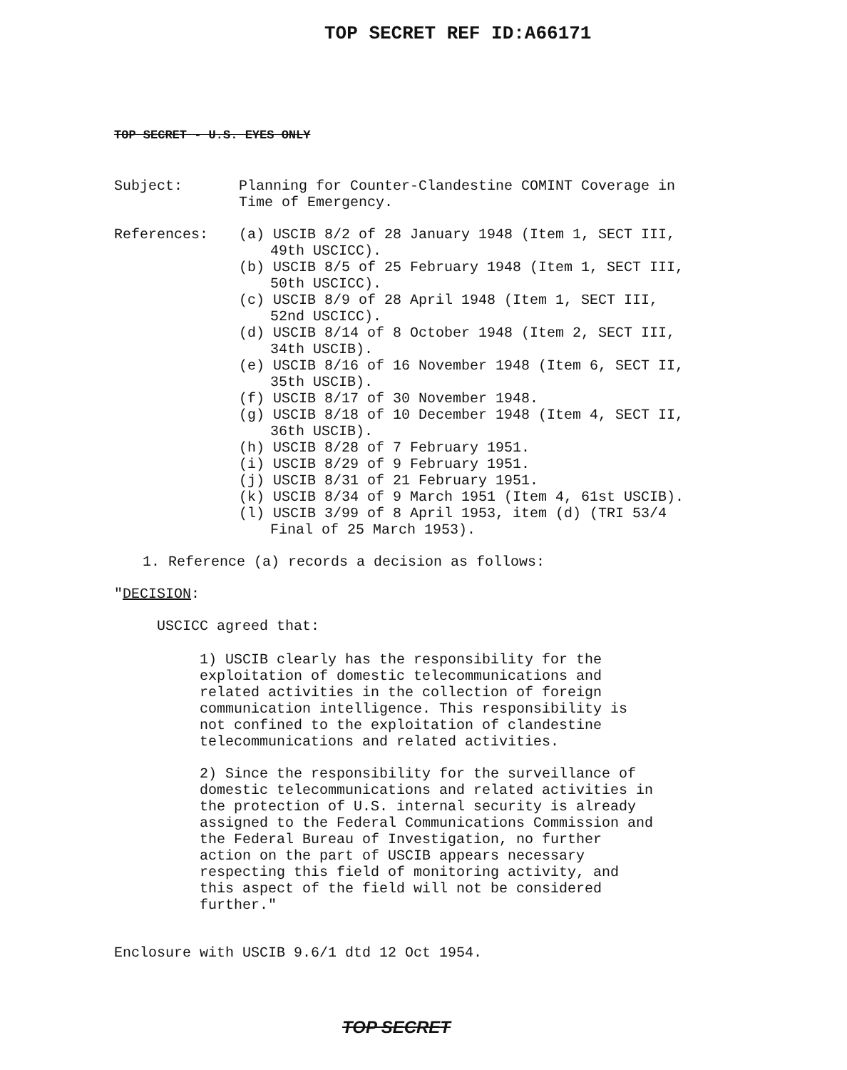TOP SECRET REF ID:A66171
TOP SECRET - U.S. EYES ONLY
Subject: Planning for Counter-Clandestine COMINT Coverage in Time of Emergency.
References: (a) USCIB 8/2 of 28 January 1948 (Item 1, SECT III, 49th USCICC).
(b) USCIB 8/5 of 25 February 1948 (Item 1, SECT III, 50th USCICC).
(c) USCIB 8/9 of 28 April 1948 (Item 1, SECT III, 52nd USCICC).
(d) USCIB 8/14 of 8 October 1948 (Item 2, SECT III, 34th USCIB).
(e) USCIB 8/16 of 16 November 1948 (Item 6, SECT II, 35th USCIB).
(f) USCIB 8/17 of 30 November 1948.
(g) USCIB 8/18 of 10 December 1948 (Item 4, SECT II, 36th USCIB).
(h) USCIB 8/28 of 7 February 1951.
(i) USCIB 8/29 of 9 February 1951.
(j) USCIB 8/31 of 21 February 1951.
(k) USCIB 8/34 of 9 March 1951 (Item 4, 61st USCIB).
(l) USCIB 3/99 of 8 April 1953, item (d) (TRI 53/4 Final of 25 March 1953).
1. Reference (a) records a decision as follows:
"DECISION:
USCICC agreed that:
1) USCIB clearly has the responsibility for the exploitation of domestic telecommunications and related activities in the collection of foreign communication intelligence. This responsibility is not confined to the exploitation of clandestine telecommunications and related activities.
2) Since the responsibility for the surveillance of domestic telecommunications and related activities in the protection of U.S. internal security is already assigned to the Federal Communications Commission and the Federal Bureau of Investigation, no further action on the part of USCIB appears necessary respecting this field of monitoring activity, and this aspect of the field will not be considered further."
Enclosure with USCIB 9.6/1 dtd 12 Oct 1954.
TOP SECRET